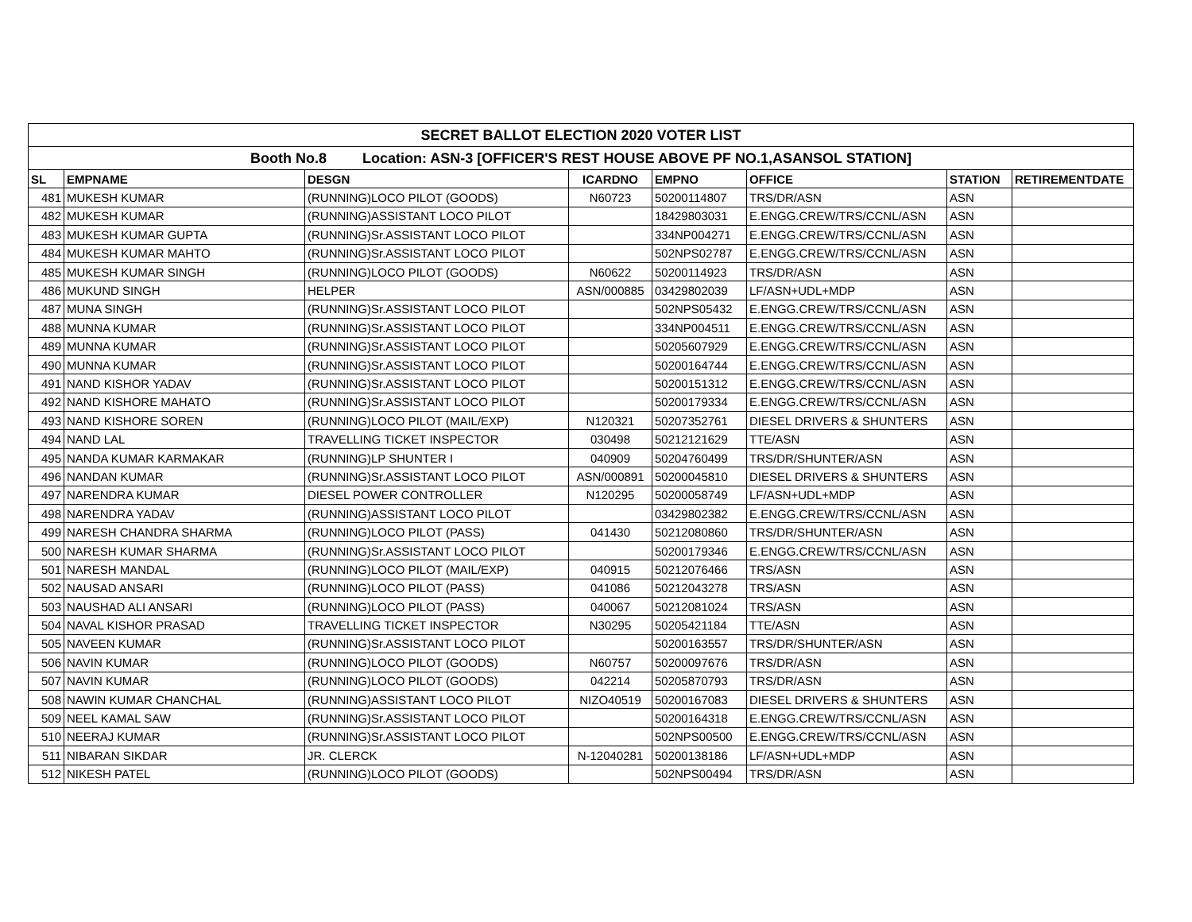| SECRET BALLOT ELECTION 2020 VOTER LIST | | | | | | | |
| Booth No.8 Location: ASN-3 [OFFICER'S REST HOUSE ABOVE PF NO.1,ASANSOL STATION] | | | | | | | |
| SL | EMPNAME | DESGN | ICARDNO | EMPNO | OFFICE | STATION | RETIREMENTDATE |
| 481 | MUKESH KUMAR | (RUNNING)LOCO PILOT (GOODS) | N60723 | 50200114807 | TRS/DR/ASN | ASN | |
| 482 | MUKESH KUMAR | (RUNNING)ASSISTANT LOCO PILOT | | 18429803031 | E.ENGG.CREW/TRS/CCNL/ASN | ASN | |
| 483 | MUKESH KUMAR GUPTA | (RUNNING)Sr.ASSISTANT LOCO PILOT | | 334NP004271 | E.ENGG.CREW/TRS/CCNL/ASN | ASN | |
| 484 | MUKESH KUMAR MAHTO | (RUNNING)Sr.ASSISTANT LOCO PILOT | | 502NPS02787 | E.ENGG.CREW/TRS/CCNL/ASN | ASN | |
| 485 | MUKESH KUMAR SINGH | (RUNNING)LOCO PILOT (GOODS) | N60622 | 50200114923 | TRS/DR/ASN | ASN | |
| 486 | MUKUND SINGH | HELPER | ASN/000885 | 03429802039 | LF/ASN+UDL+MDP | ASN | |
| 487 | MUNA SINGH | (RUNNING)Sr.ASSISTANT LOCO PILOT | | 502NPS05432 | E.ENGG.CREW/TRS/CCNL/ASN | ASN | |
| 488 | MUNNA KUMAR | (RUNNING)Sr.ASSISTANT LOCO PILOT | | 334NP004511 | E.ENGG.CREW/TRS/CCNL/ASN | ASN | |
| 489 | MUNNA KUMAR | (RUNNING)Sr.ASSISTANT LOCO PILOT | | 50205607929 | E.ENGG.CREW/TRS/CCNL/ASN | ASN | |
| 490 | MUNNA KUMAR | (RUNNING)Sr.ASSISTANT LOCO PILOT | | 50200164744 | E.ENGG.CREW/TRS/CCNL/ASN | ASN | |
| 491 | NAND KISHOR YADAV | (RUNNING)Sr.ASSISTANT LOCO PILOT | | 50200151312 | E.ENGG.CREW/TRS/CCNL/ASN | ASN | |
| 492 | NAND KISHORE MAHATO | (RUNNING)Sr.ASSISTANT LOCO PILOT | | 50200179334 | E.ENGG.CREW/TRS/CCNL/ASN | ASN | |
| 493 | NAND KISHORE SOREN | (RUNNING)LOCO PILOT (MAIL/EXP) | N120321 | 50207352761 | DIESEL DRIVERS & SHUNTERS | ASN | |
| 494 | NAND LAL | TRAVELLING TICKET INSPECTOR | 030498 | 50212121629 | TTE/ASN | ASN | |
| 495 | NANDA KUMAR KARMAKAR | (RUNNING)LP SHUNTER I | 040909 | 50204760499 | TRS/DR/SHUNTER/ASN | ASN | |
| 496 | NANDAN KUMAR | (RUNNING)Sr.ASSISTANT LOCO PILOT | ASN/000891 | 50200045810 | DIESEL DRIVERS & SHUNTERS | ASN | |
| 497 | NARENDRA KUMAR | DIESEL POWER CONTROLLER | N120295 | 50200058749 | LF/ASN+UDL+MDP | ASN | |
| 498 | NARENDRA YADAV | (RUNNING)ASSISTANT LOCO PILOT | | 03429802382 | E.ENGG.CREW/TRS/CCNL/ASN | ASN | |
| 499 | NARESH CHANDRA SHARMA | (RUNNING)LOCO PILOT (PASS) | 041430 | 50212080860 | TRS/DR/SHUNTER/ASN | ASN | |
| 500 | NARESH KUMAR SHARMA | (RUNNING)Sr.ASSISTANT LOCO PILOT | | 50200179346 | E.ENGG.CREW/TRS/CCNL/ASN | ASN | |
| 501 | NARESH MANDAL | (RUNNING)LOCO PILOT (MAIL/EXP) | 040915 | 50212076466 | TRS/ASN | ASN | |
| 502 | NAUSAD ANSARI | (RUNNING)LOCO PILOT (PASS) | 041086 | 50212043278 | TRS/ASN | ASN | |
| 503 | NAUSHAD ALI ANSARI | (RUNNING)LOCO PILOT (PASS) | 040067 | 50212081024 | TRS/ASN | ASN | |
| 504 | NAVAL KISHOR PRASAD | TRAVELLING TICKET INSPECTOR | N30295 | 50205421184 | TTE/ASN | ASN | |
| 505 | NAVEEN KUMAR | (RUNNING)Sr.ASSISTANT LOCO PILOT | | 50200163557 | TRS/DR/SHUNTER/ASN | ASN | |
| 506 | NAVIN KUMAR | (RUNNING)LOCO PILOT (GOODS) | N60757 | 50200097676 | TRS/DR/ASN | ASN | |
| 507 | NAVIN KUMAR | (RUNNING)LOCO PILOT (GOODS) | 042214 | 50205870793 | TRS/DR/ASN | ASN | |
| 508 | NAWIN KUMAR CHANCHAL | (RUNNING)ASSISTANT LOCO PILOT | NIZO40519 | 50200167083 | DIESEL DRIVERS & SHUNTERS | ASN | |
| 509 | NEEL KAMAL SAW | (RUNNING)Sr.ASSISTANT LOCO PILOT | | 50200164318 | E.ENGG.CREW/TRS/CCNL/ASN | ASN | |
| 510 | NEERAJ KUMAR | (RUNNING)Sr.ASSISTANT LOCO PILOT | | 502NPS00500 | E.ENGG.CREW/TRS/CCNL/ASN | ASN | |
| 511 | NIBARAN SIKDAR | JR. CLERCK | N-12040281 | 50200138186 | LF/ASN+UDL+MDP | ASN | |
| 512 | NIKESH PATEL | (RUNNING)LOCO PILOT (GOODS) | | 502NPS00494 | TRS/DR/ASN | ASN | |